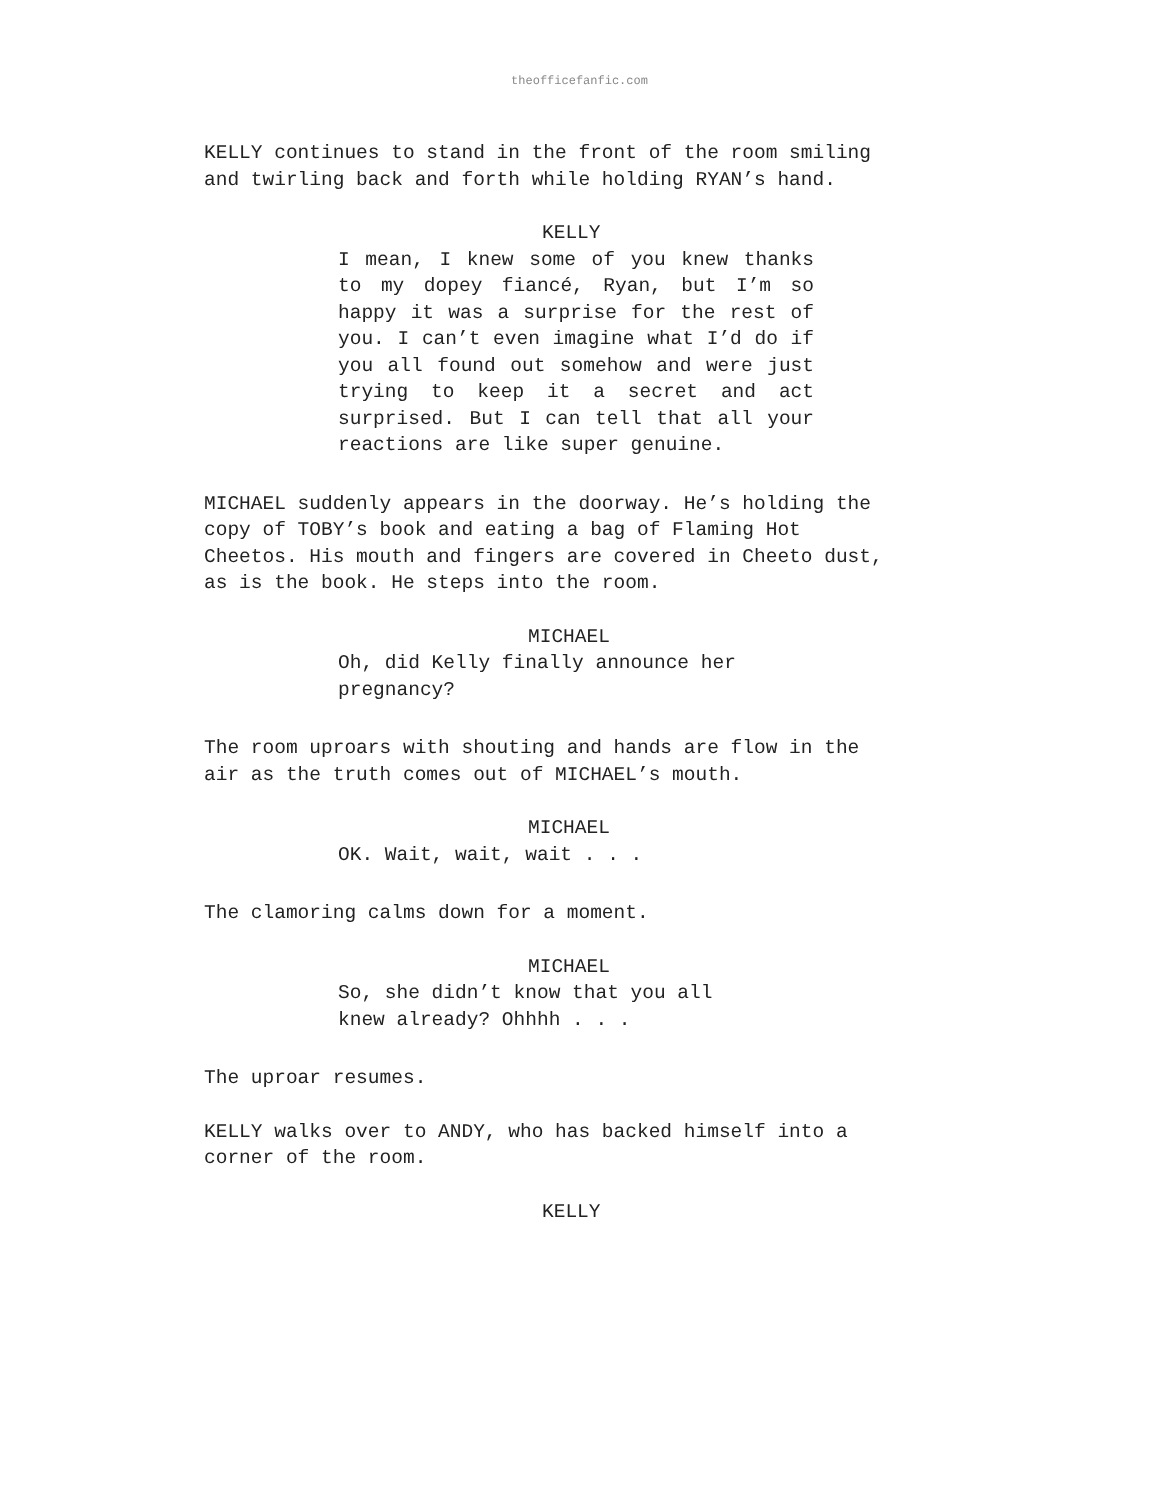theofficefanfic.com
KELLY continues to stand in the front of the room smiling and twirling back and forth while holding RYAN’s hand.
KELLY
I mean, I knew some of you knew thanks to my dopey fiancé, Ryan, but I’m so happy it was a surprise for the rest of you. I can’t even imagine what I’d do if you all found out somehow and were just trying to keep it a secret and act surprised. But I can tell that all your reactions are like super genuine.
MICHAEL suddenly appears in the doorway. He’s holding the copy of TOBY’s book and eating a bag of Flaming Hot Cheetos. His mouth and fingers are covered in Cheeto dust, as is the book. He steps into the room.
MICHAEL
Oh, did Kelly finally announce her
pregnancy?
The room uproars with shouting and hands are flow in the air as the truth comes out of MICHAEL’s mouth.
MICHAEL
OK. Wait, wait, wait . . .
The clamoring calms down for a moment.
MICHAEL
So, she didn’t know that you all
knew already? Ohhhh . . .
The uproar resumes.
KELLY walks over to ANDY, who has backed himself into a corner of the room.
KELLY